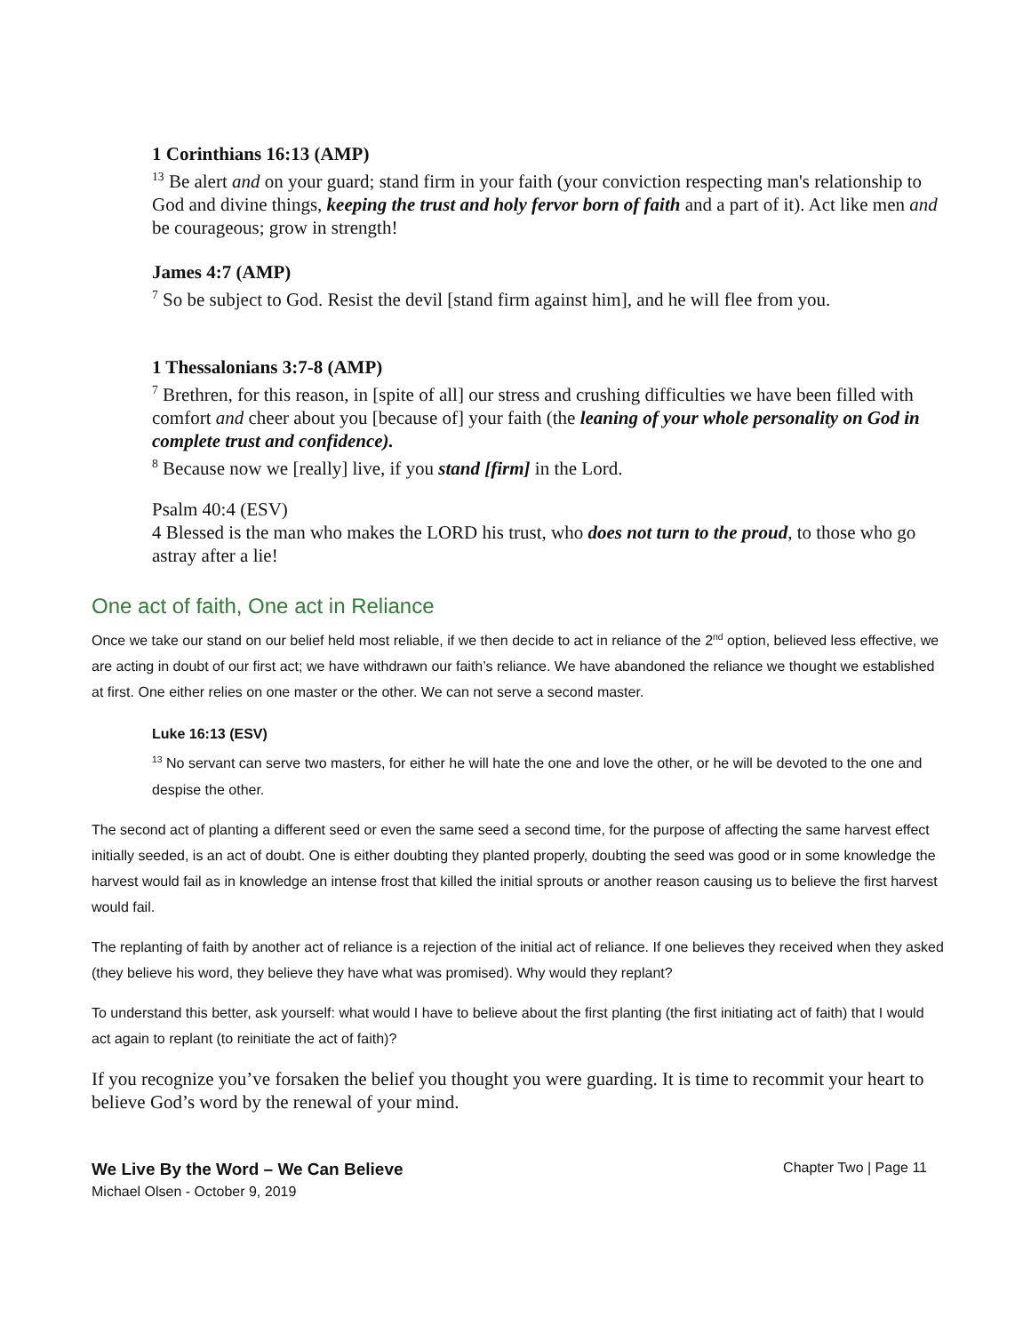1 Corinthians 16:13 (AMP)
<sup>13</sup> Be alert and on your guard; stand firm in your faith (your conviction respecting man's relationship to God and divine things, keeping the trust and holy fervor born of faith and a part of it). Act like men and be courageous; grow in strength!
James 4:7 (AMP)
<sup>7</sup> So be subject to God. Resist the devil [stand firm against him], and he will flee from you.
1 Thessalonians 3:7-8 (AMP)
<sup>7</sup> Brethren, for this reason, in [spite of all] our stress and crushing difficulties we have been filled with comfort and cheer about you [because of] your faith (the leaning of your whole personality on God in complete trust and confidence).
<sup>8</sup> Because now we [really] live, if you stand [firm] in the Lord.
Psalm 40:4 (ESV)
4 Blessed is the man who makes the LORD his trust, who does not turn to the proud, to those who go astray after a lie!
One act of faith, One act in Reliance
Once we take our stand on our belief held most reliable, if we then decide to act in reliance of the 2<sup>nd</sup> option, believed less effective, we are acting in doubt of our first act; we have withdrawn our faith’s reliance. We have abandoned the reliance we thought we established at first. One either relies on one master or the other. We can not serve a second master.
Luke 16:13 (ESV)
<sup>13</sup> No servant can serve two masters, for either he will hate the one and love the other, or he will be devoted to the one and despise the other.
The second act of planting a different seed or even the same seed a second time, for the purpose of affecting the same harvest effect initially seeded, is an act of doubt. One is either doubting they planted properly, doubting the seed was good or in some knowledge the harvest would fail as in knowledge an intense frost that killed the initial sprouts or another reason causing us to believe the first harvest would fail.
The replanting of faith by another act of reliance is a rejection of the initial act of reliance. If one believes they received when they asked (they believe his word, they believe they have what was promised). Why would they replant?
To understand this better, ask yourself: what would I have to believe about the first planting (the first initiating act of faith) that I would act again to replant (to reinitiate the act of faith)?
If you recognize you’ve forsaken the belief you thought you were guarding. It is time to recommit your heart to believe God’s word by the renewal of your mind.
We Live By the Word – We Can Believe
Michael Olsen - October 9, 2019
Chapter Two | Page 11